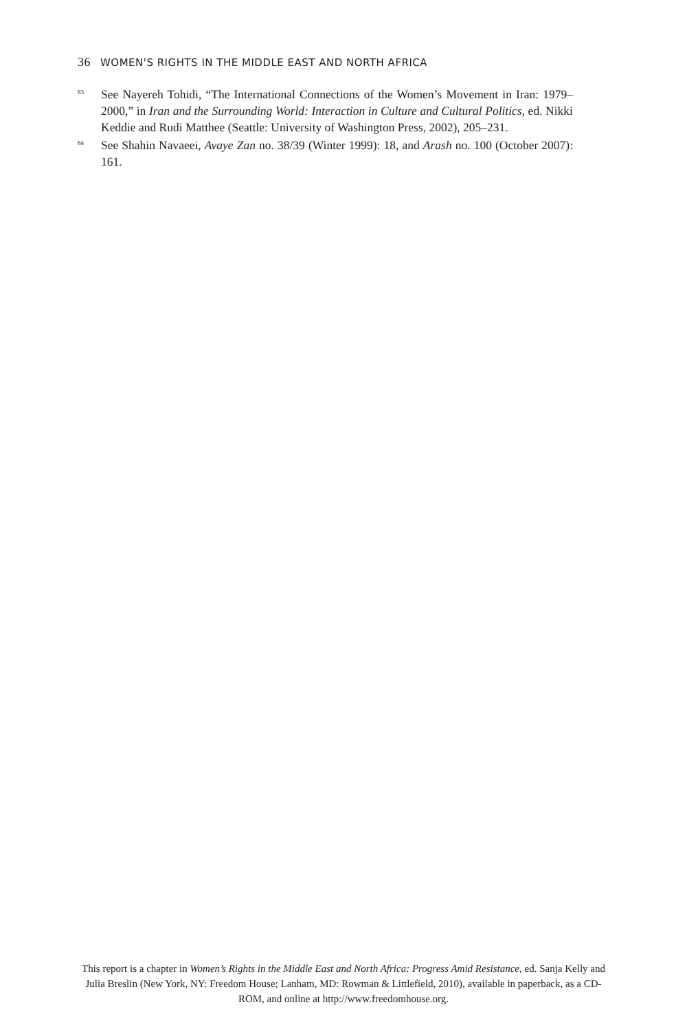36 WOMEN'S RIGHTS IN THE MIDDLE EAST AND NORTH AFRICA
<sup>83</sup>
See Nayereh Tohidi, “The International Connections of the Women’s Movement in Iran: 1979–2000,” in Iran and the Surrounding World: Interaction in Culture and Cultural Politics, ed. Nikki Keddie and Rudi Matthee (Seattle: University of Washington Press, 2002), 205–231.
<sup>84</sup>
See Shahin Navaeei, Avaye Zan no. 38/39 (Winter 1999): 18, and Arash no. 100 (October 2007): 161.
This report is a chapter in Women’s Rights in the Middle East and North Africa: Progress Amid Resistance, ed. Sanja Kelly and Julia Breslin (New York, NY: Freedom House; Lanham, MD: Rowman & Littlefield, 2010), available in paperback, as a CD-ROM, and online at http://www.freedomhouse.org.